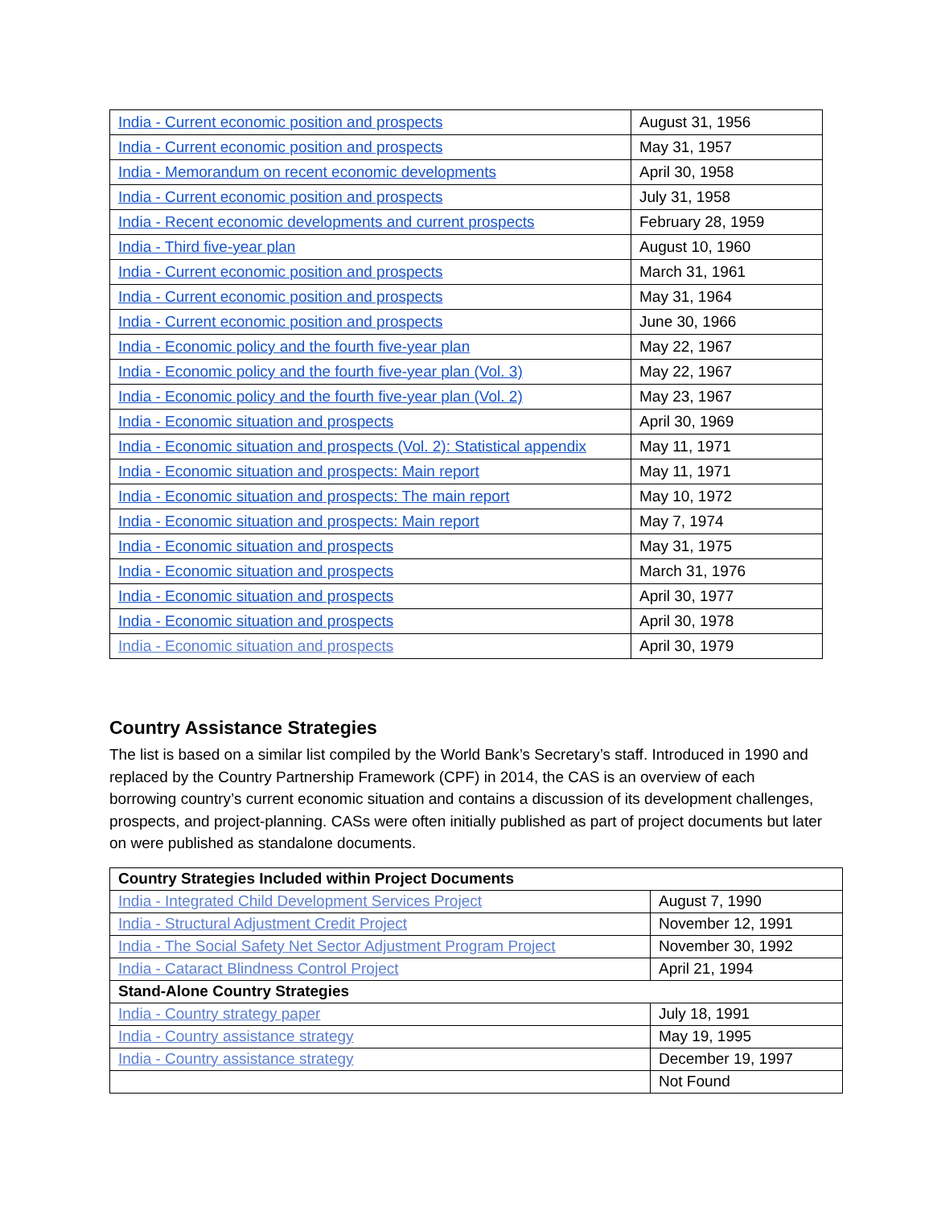| India - Current economic position and prospects | August 31, 1956 |
| India - Current economic position and prospects | May 31, 1957 |
| India - Memorandum on recent economic developments | April 30, 1958 |
| India - Current economic position and prospects | July 31, 1958 |
| India - Recent economic developments and current prospects | February 28, 1959 |
| India - Third five-year plan | August 10, 1960 |
| India - Current economic position and prospects | March 31, 1961 |
| India - Current economic position and prospects | May 31, 1964 |
| India - Current economic position and prospects | June 30, 1966 |
| India - Economic policy and the fourth five-year plan | May 22, 1967 |
| India - Economic policy and the fourth five-year plan (Vol. 3) | May 22, 1967 |
| India - Economic policy and the fourth five-year plan (Vol. 2) | May 23, 1967 |
| India - Economic situation and prospects | April 30, 1969 |
| India - Economic situation and prospects (Vol. 2): Statistical appendix | May 11, 1971 |
| India - Economic situation and prospects: Main report | May 11, 1971 |
| India - Economic situation and prospects: The main report | May 10, 1972 |
| India - Economic situation and prospects: Main report | May 7, 1974 |
| India - Economic situation and prospects | May 31, 1975 |
| India - Economic situation and prospects | March 31, 1976 |
| India - Economic situation and prospects | April 30, 1977 |
| India - Economic situation and prospects | April 30, 1978 |
| India - Economic situation and prospects | April 30, 1979 |
Country Assistance Strategies
The list is based on a similar list compiled by the World Bank’s Secretary’s staff. Introduced in 1990 and replaced by the Country Partnership Framework (CPF) in 2014, the CAS is an overview of each borrowing country’s current economic situation and contains a discussion of its development challenges, prospects, and project-planning. CASs were often initially published as part of project documents but later on were published as standalone documents.
| Country Strategies Included within Project Documents | |
| India - Integrated Child Development Services Project | August 7, 1990 |
| India - Structural Adjustment Credit Project | November 12, 1991 |
| India - The Social Safety Net Sector Adjustment Program Project | November 30, 1992 |
| India - Cataract Blindness Control Project | April 21, 1994 |
| Stand-Alone Country Strategies | |
| India - Country strategy paper | July 18, 1991 |
| India - Country assistance strategy | May 19, 1995 |
| India - Country assistance strategy | December 19, 1997 |
| | Not Found |